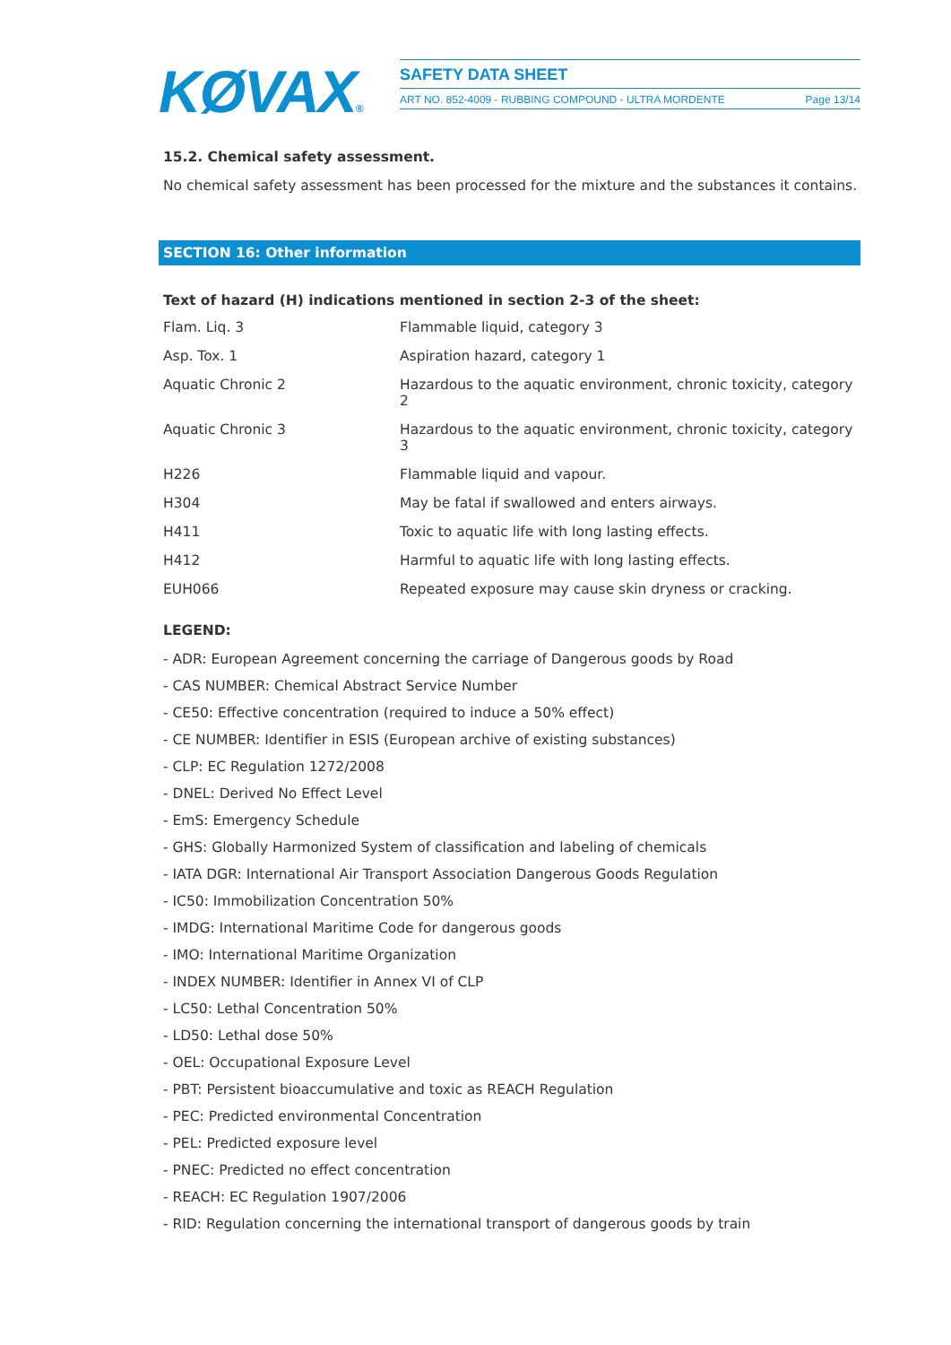KØVAX®
SAFETY DATA SHEET
ART NO. 852-4009 - RUBBING COMPOUND - ULTRA MORDENTE Page 13/14
15.2. Chemical safety assessment.
No chemical safety assessment has been processed for the mixture and the substances it contains.
SECTION 16: Other information
Text of hazard (H) indications mentioned in section 2-3 of the sheet:
| Flam. Liq. 3 | Flammable liquid, category 3 |
| Asp. Tox. 1 | Aspiration hazard, category 1 |
| Aquatic Chronic 2 | Hazardous to the aquatic environment, chronic toxicity, category 2 |
| Aquatic Chronic 3 | Hazardous to the aquatic environment, chronic toxicity, category 3 |
| H226 | Flammable liquid and vapour. |
| H304 | May be fatal if swallowed and enters airways. |
| H411 | Toxic to aquatic life with long lasting effects. |
| H412 | Harmful to aquatic life with long lasting effects. |
| EUH066 | Repeated exposure may cause skin dryness or cracking. |
LEGEND:
- ADR: European Agreement concerning the carriage of Dangerous goods by Road
- CAS NUMBER: Chemical Abstract Service Number
- CE50: Effective concentration (required to induce a 50% effect)
- CE NUMBER: Identifier in ESIS (European archive of existing substances)
- CLP: EC Regulation 1272/2008
- DNEL: Derived No Effect Level
- EmS: Emergency Schedule
- GHS: Globally Harmonized System of classification and labeling of chemicals
- IATA DGR: International Air Transport Association Dangerous Goods Regulation
- IC50: Immobilization Concentration 50%
- IMDG: International Maritime Code for dangerous goods
- IMO: International Maritime Organization
- INDEX NUMBER: Identifier in Annex VI of CLP
- LC50: Lethal Concentration 50%
- LD50: Lethal dose 50%
- OEL: Occupational Exposure Level
- PBT: Persistent bioaccumulative and toxic as REACH Regulation
- PEC: Predicted environmental Concentration
- PEL: Predicted exposure level
- PNEC: Predicted no effect concentration
- REACH: EC Regulation 1907/2006
- RID: Regulation concerning the international transport of dangerous goods by train